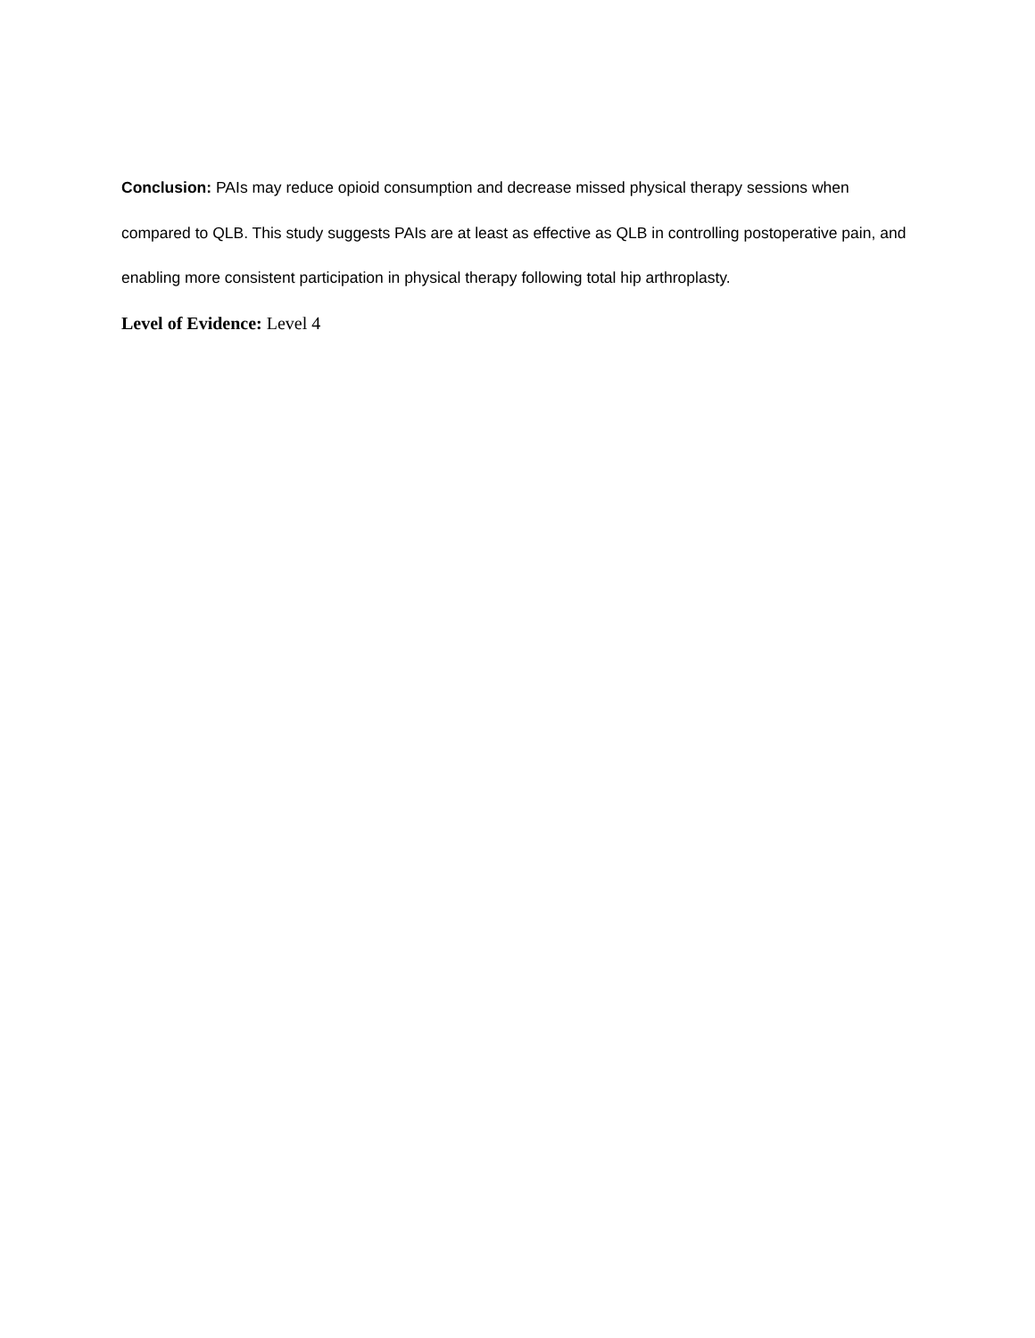Conclusion: PAIs may reduce opioid consumption and decrease missed physical therapy sessions when compared to QLB. This study suggests PAIs are at least as effective as QLB in controlling postoperative pain, and enabling more consistent participation in physical therapy following total hip arthroplasty.
Level of Evidence: Level 4